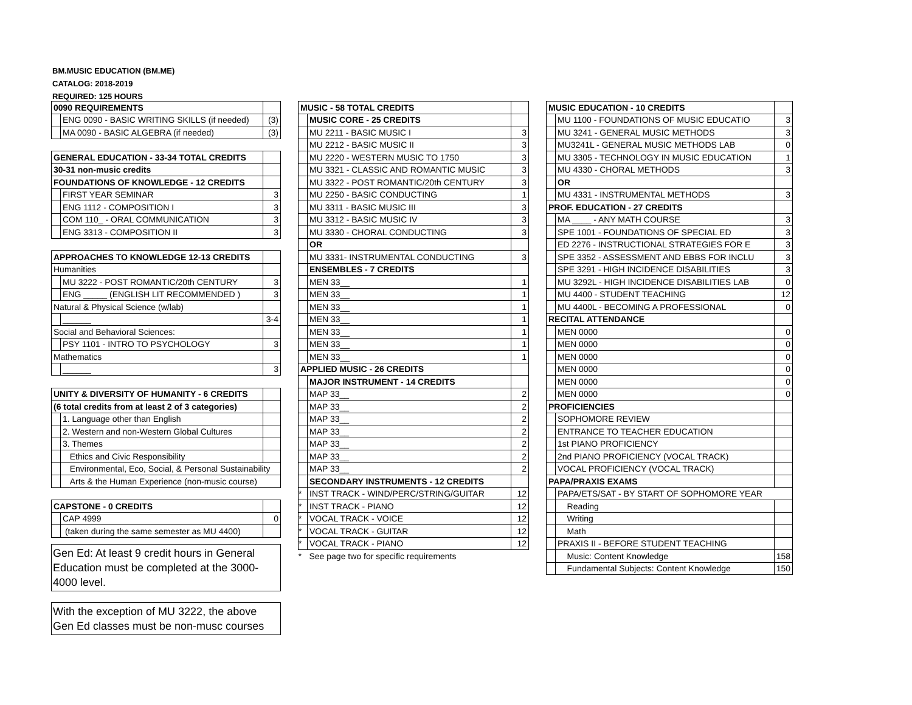BM.MUSIC EDUCATION (BM.ME)
CATALOG: 2018-2019
REQUIRED: 125 HOURS
| 0090 REQUIREMENTS | | |
| | ENG 0090 - BASIC WRITING SKILLS (if needed) | (3) |
| | MA 0090 - BASIC ALGEBRA (if needed) | (3) |
| GENERAL EDUCATION - 33-34 TOTAL CREDITS | | |
| 30-31 non-music credits | | |
| FOUNDATIONS OF KNOWLEDGE - 12 CREDITS | | |
| | FIRST YEAR SEMINAR | 3 |
| | ENG 1112 - COMPOSITION I | 3 |
| | COM 110_ - ORAL COMMUNICATION | 3 |
| | ENG 3313 - COMPOSITION II | 3 |
| APPROACHES TO KNOWLEDGE 12-13 CREDITS | | |
| Humanities | | |
| | MU 3222 - POST ROMANTIC/20th CENTURY | 3 |
| | ENG _____ (ENGLISH LIT RECOMMENDED ) | 3 |
| Natural & Physical Science (w/lab) | | |
| | ______ | 3-4 |
| Social and Behavioral Sciences: | | |
| | PSY 1101 - INTRO TO PSYCHOLOGY | 3 |
| Mathematics | | |
| | ______ | 3 |
| UNITY & DIVERSITY OF HUMANITY - 6 CREDITS | | |
| (6 total credits from at least 2 of 3 categories) | | |
| | 1. Language other than English | |
| | 2. Western and non-Western Global Cultures | |
| | 3. Themes | |
| | Ethics and Civic Responsibility | |
| | Environmental, Eco, Social, & Personal Sustainability | |
| | Arts & the Human Experience (non-music course) | |
| CAPSTONE - 0 CREDITS | | |
| | CAP 4999 | 0 |
| | (taken during the same semester as MU 4400) | |
Gen Ed: At least 9 credit hours in General Education must be completed at the 3000-4000 level.
With the exception of MU 3222, the above Gen Ed classes must be non-musc courses
| MUSIC - 58 TOTAL CREDITS | | |
| | MUSIC CORE - 25 CREDITS | |
| | MU 2211 - BASIC MUSIC I | 3 |
| | MU 2212 - BASIC MUSIC II | 3 |
| | MU 2220 - WESTERN MUSIC TO 1750 | 3 |
| | MU 3321 - CLASSIC AND ROMANTIC MUSIC | 3 |
| | MU 3322 - POST ROMANTIC/20th CENTURY | 3 |
| | MU 2250 - BASIC CONDUCTING | 1 |
| | MU 3311 - BASIC MUSIC III | 3 |
| | MU 3312 - BASIC MUSIC IV | 3 |
| | MU 3330 - CHORAL CONDUCTING | 3 |
| | OR | |
| | MU 3331- INSTRUMENTAL CONDUCTING | 3 |
| | ENSEMBLES - 7 CREDITS | |
| | MEN 33__ | 1 |
| | MEN 33__ | 1 |
| | MEN 33__ | 1 |
| | MEN 33__ | 1 |
| | MEN 33__ | 1 |
| | MEN 33__ | 1 |
| | MEN 33__ | 1 |
| APPLIED MUSIC - 26 CREDITS | | |
| | MAJOR INSTRUMENT - 14 CREDITS | |
| | MAP 33__ | 2 |
| | MAP 33__ | 2 |
| | MAP 33__ | 2 |
| | MAP 33__ | 2 |
| | MAP 33__ | 2 |
| | MAP 33__ | 2 |
| | MAP 33__ | 2 |
| | SECONDARY INSTRUMENTS - 12 CREDITS | |
| * | INST TRACK - WIND/PERC/STRING/GUITAR | 12 |
| * | INST TRACK - PIANO | 12 |
| * | VOCAL TRACK - VOICE | 12 |
| * | VOCAL TRACK - GUITAR | 12 |
| * | VOCAL TRACK - PIANO | 12 |
| * | See page two for specific requirements | |
| MUSIC EDUCATION - 10 CREDITS | | |
| | MU 1100 - FOUNDATIONS OF MUSIC EDUCATIO | 3 |
| | MU 3241 - GENERAL MUSIC METHODS | 3 |
| | MU3241L - GENERAL MUSIC METHODS LAB | 0 |
| | MU 3305 - TECHNOLOGY IN MUSIC EDUCATION | 1 |
| | MU 4330 - CHORAL METHODS | 3 |
| | OR | |
| | MU 4331 - INSTRUMENTAL METHODS | 3 |
| PROF. EDUCATION - 27 CREDITS | | |
| | MA ____ - ANY MATH COURSE | 3 |
| | SPE 1001 - FOUNDATIONS OF SPECIAL ED | 3 |
| | ED 2276 - INSTRUCTIONAL STRATEGIES FOR E | 3 |
| | SPE 3352 - ASSESSMENT AND EBBS FOR INCLU | 3 |
| | SPE 3291 - HIGH INCIDENCE DISABILITIES | 3 |
| | MU 3292L - HIGH INCIDENCE DISABILITIES LAB | 0 |
| | MU 4400 - STUDENT TEACHING | 12 |
| | MU 4400L - BECOMING A PROFESSIONAL | 0 |
| RECITAL ATTENDANCE | | |
| | MEN 0000 | 0 |
| | MEN 0000 | 0 |
| | MEN 0000 | 0 |
| | MEN 0000 | 0 |
| | MEN 0000 | 0 |
| | MEN 0000 | 0 |
| PROFICIENCIES | | |
| | SOPHOMORE REVIEW | |
| | ENTRANCE TO TEACHER EDUCATION | |
| | 1st PIANO PROFICIENCY | |
| | 2nd PIANO PROFICIENCY (VOCAL TRACK) | |
| | VOCAL PROFICIENCY (VOCAL TRACK) | |
| PAPA/PRAXIS EXAMS | | |
| | PAPA/ETS/SAT - BY START OF SOPHOMORE YEAR | |
| | Reading | |
| | Writing | |
| | Math | |
| | PRAXIS II - BEFORE STUDENT TEACHING | |
| | Music: Content Knowledge | 158 |
| | Fundamental Subjects: Content Knowledge | 150 |